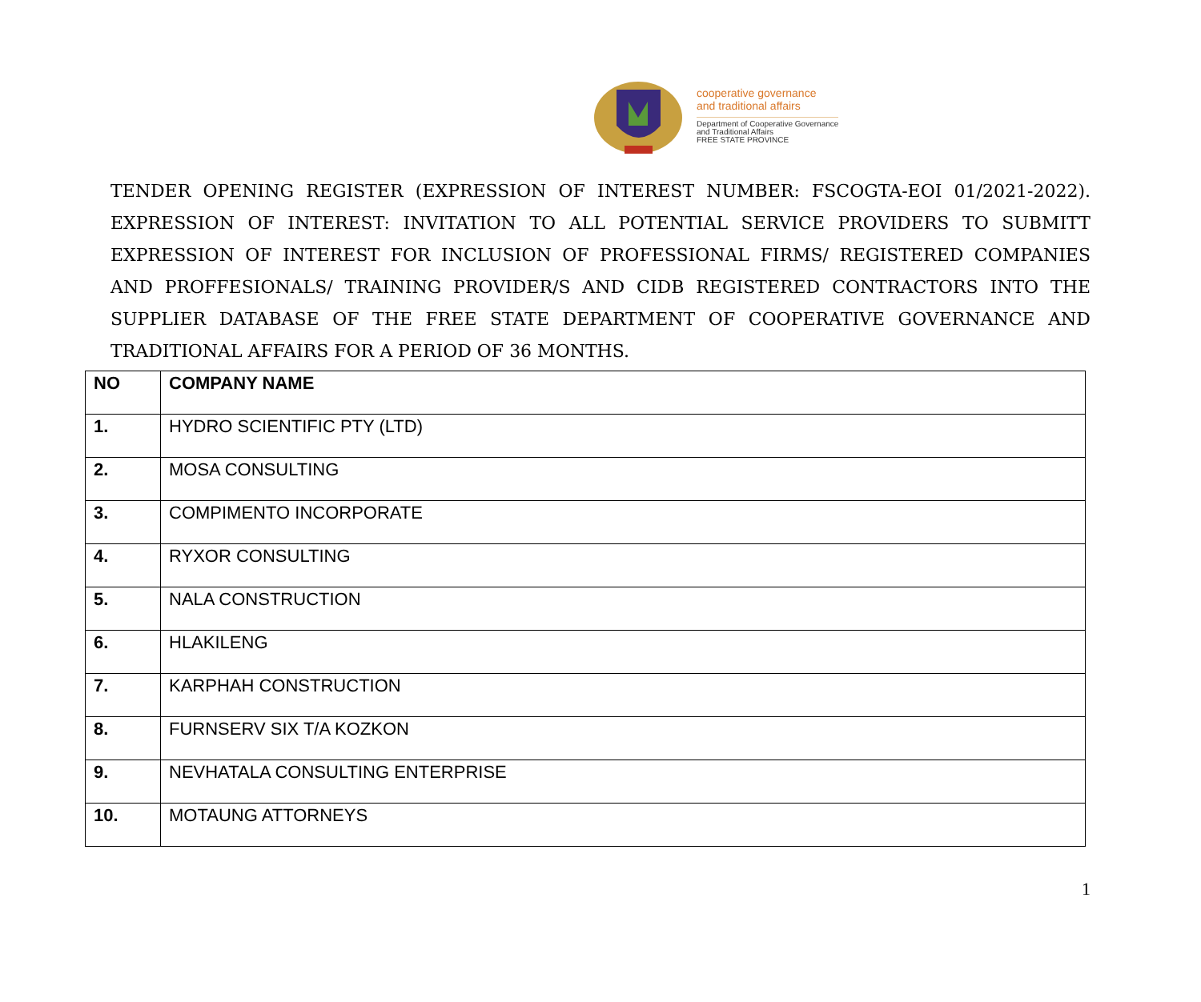cooperative governance
and traditional affairs
Department of Cooperative Governance
and Traditional Affairs
FREE STATE PROVINCE
TENDER OPENING REGISTER (EXPRESSION OF INTEREST NUMBER: FSCOGTA-EOI 01/2021-2022). EXPRESSION OF INTEREST: INVITATION TO ALL POTENTIAL SERVICE PROVIDERS TO SUBMITT EXPRESSION OF INTEREST FOR INCLUSION OF PROFESSIONAL FIRMS/ REGISTERED COMPANIES AND PROFFESIONALS/ TRAINING PROVIDER/S AND CIDB REGISTERED CONTRACTORS INTO THE SUPPLIER DATABASE OF THE FREE STATE DEPARTMENT OF COOPERATIVE GOVERNANCE AND TRADITIONAL AFFAIRS FOR A PERIOD OF 36 MONTHS.
| NO | COMPANY NAME |
| --- | --- |
| 1. | HYDRO SCIENTIFIC PTY (LTD) |
| 2. | MOSA CONSULTING |
| 3. | COMPIMENTO INCORPORATE |
| 4. | RYXOR CONSULTING |
| 5. | NALA CONSTRUCTION |
| 6. | HLAKILENG |
| 7. | KARPHAH CONSTRUCTION |
| 8. | FURNSERV SIX T/A KOZKON |
| 9. | NEVHATALA CONSULTING ENTERPRISE |
| 10. | MOTAUNG ATTORNEYS |
1